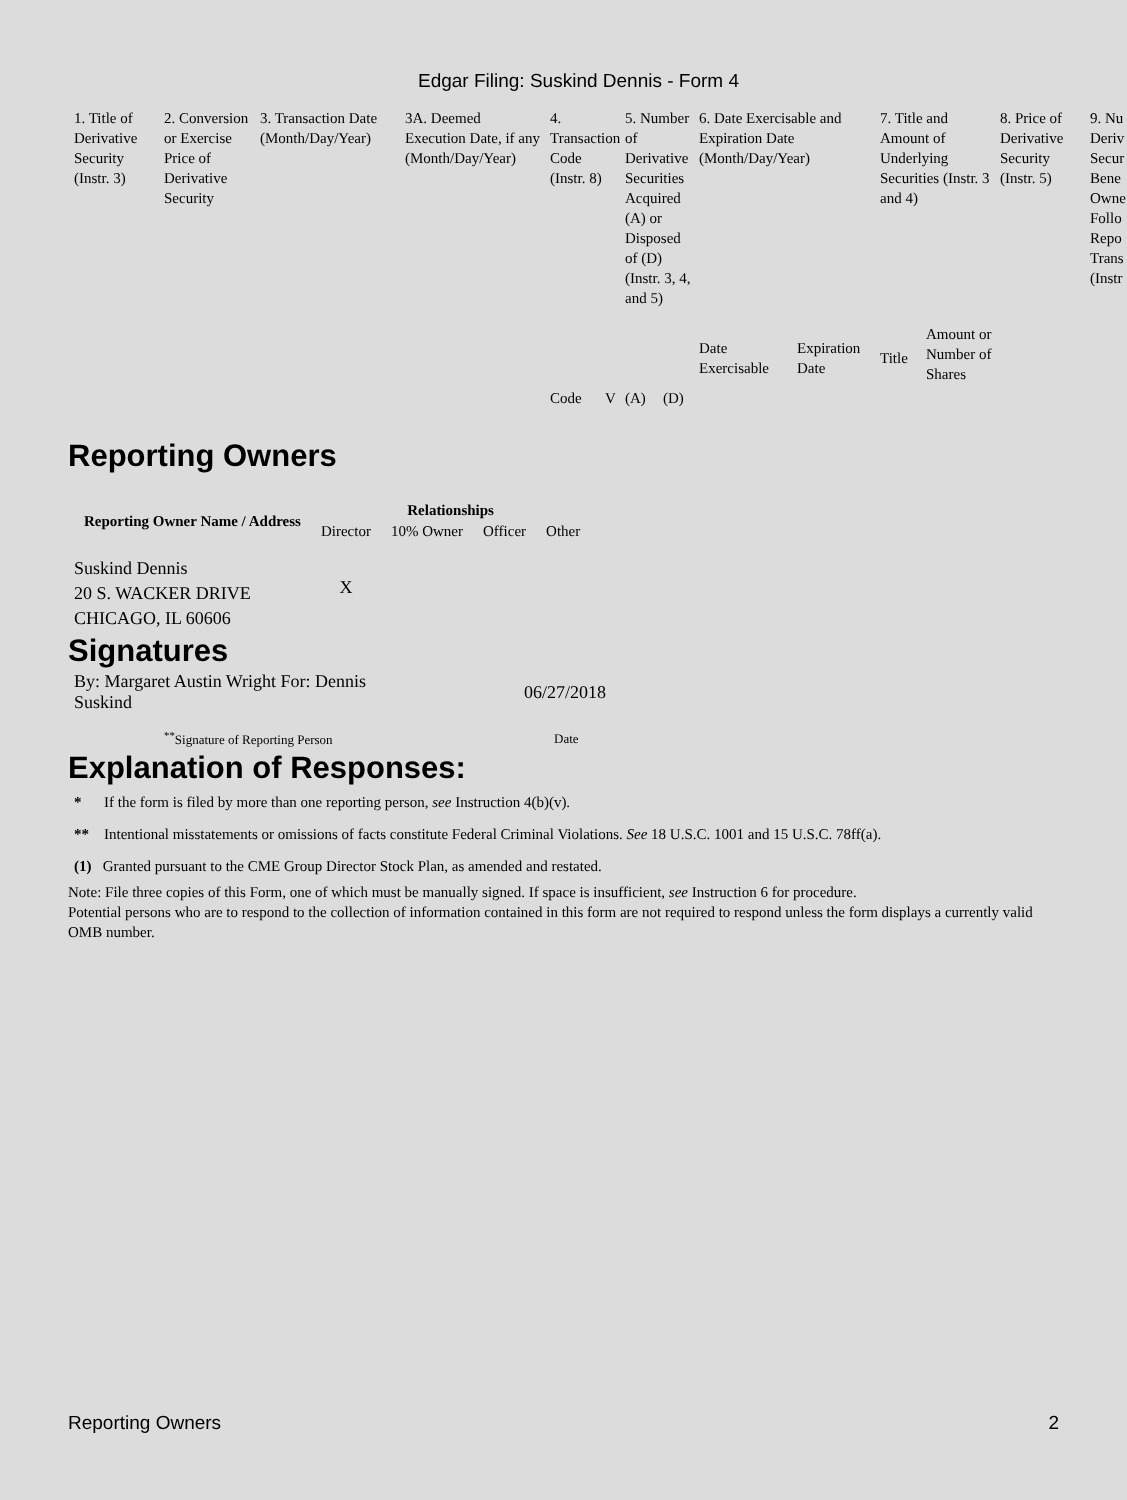Edgar Filing: Suskind Dennis - Form 4
| 1. Title of Derivative Security (Instr. 3) | 2. Conversion or Exercise Price of Derivative Security | 3. Transaction Date (Month/Day/Year) | 3A. Deemed Execution Date, if any (Month/Day/Year) | 4. Transaction Code (Instr. 8) | | 5. Number of Derivative Securities Acquired (A) or Disposed of (D) (Instr. 3, 4, and 5) | | 6. Date Exercisable and Expiration Date (Month/Day/Year) | | 7. Title and Amount of Underlying Securities (Instr. 3 and 4) | | 8. Price of Derivative Security (Instr. 5) | 9. Nu Deriv Secur Bene Owne Follo Repo Trans (Instr |
| | | | | Code | V | (A) | (D) | Date Exercisable | Expiration Date | Title | Amount or Number of Shares | | |
Reporting Owners
| Reporting Owner Name / Address | Relationships | | | |
| --- | --- | --- | --- | --- |
| | Director | 10% Owner | Officer | Other |
| Suskind Dennis 20 S. WACKER DRIVE CHICAGO, IL 60606 | X | | | |
Signatures
| By: Margaret Austin Wright For: Dennis Suskind | 06/27/2018 |
| <sup>**</sup> Signature of Reporting Person | Date |
Explanation of Responses:
* If the form is filed by more than one reporting person, see Instruction 4(b)(v).
** Intentional misstatements or omissions of facts constitute Federal Criminal Violations. See 18 U.S.C. 1001 and 15 U.S.C. 78ff(a).
(1) Granted pursuant to the CME Group Director Stock Plan, as amended and restated.
Note: File three copies of this Form, one of which must be manually signed. If space is insufficient, see Instruction 6 for procedure.
Potential persons who are to respond to the collection of information contained in this form are not required to respond unless the form displays a currently valid OMB number.
Reporting Owners 2